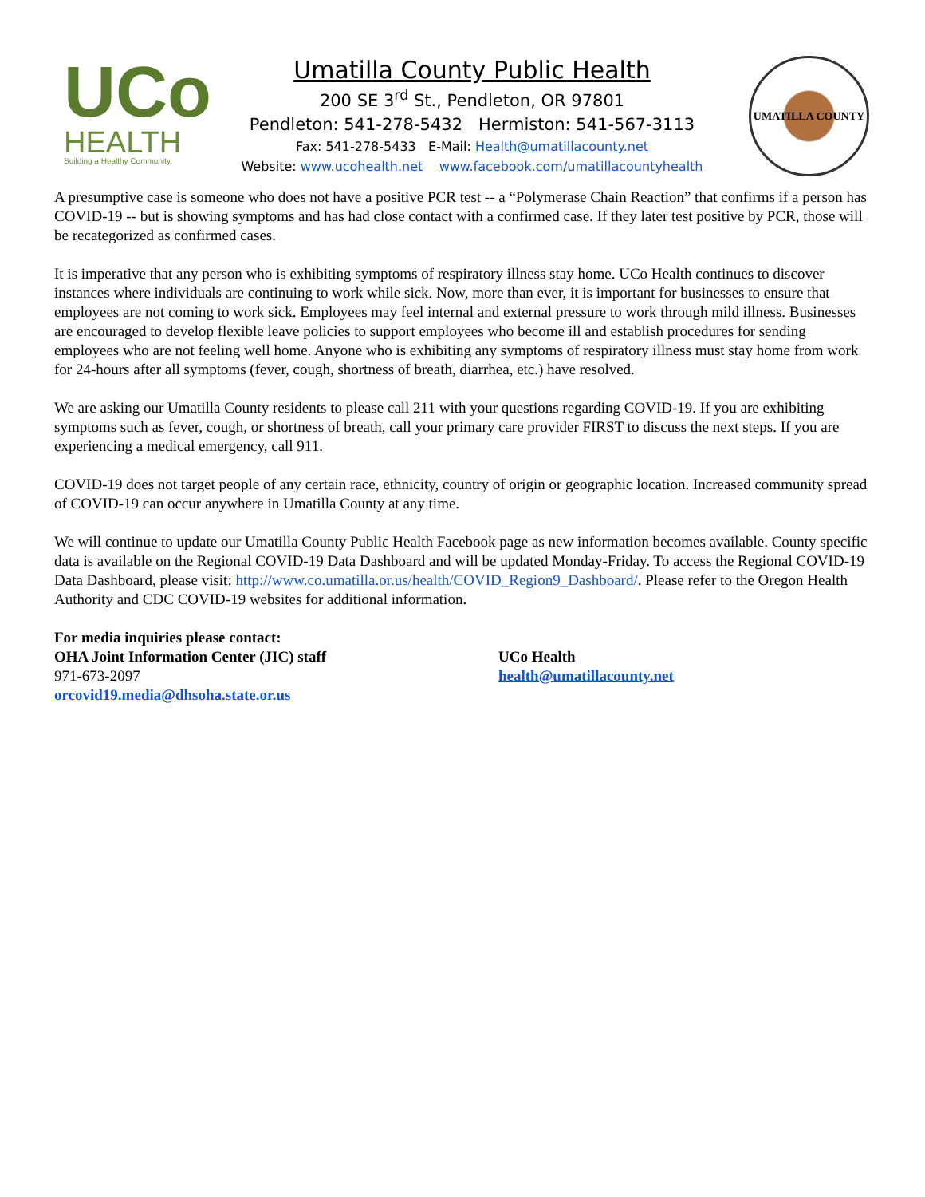UCo
HEALTH
Building a Healthy Community
Umatilla County Public Health
200 SE 3<sup>rd</sup> St., Pendleton, OR 97801
Pendleton: 541-278-5432 Hermiston: 541-567-3113
Fax: 541-278-5433 E-Mail: Health@umatillacounty.net
Website: www.ucohealth.net www.facebook.com/umatillacountyhealth
UMATILLA COUNTY
A presumptive case is someone who does not have a positive PCR test -- a “Polymerase Chain Reaction” that confirms if a person has COVID-19 -- but is showing symptoms and has had close contact with a confirmed case. If they later test positive by PCR, those will be recategorized as confirmed cases.
It is imperative that any person who is exhibiting symptoms of respiratory illness stay home. UCo Health continues to discover instances where individuals are continuing to work while sick. Now, more than ever, it is important for businesses to ensure that employees are not coming to work sick. Employees may feel internal and external pressure to work through mild illness. Businesses are encouraged to develop flexible leave policies to support employees who become ill and establish procedures for sending employees who are not feeling well home. Anyone who is exhibiting any symptoms of respiratory illness must stay home from work for 24-hours after all symptoms (fever, cough, shortness of breath, diarrhea, etc.) have resolved.
We are asking our Umatilla County residents to please call 211 with your questions regarding COVID-19. If you are exhibiting symptoms such as fever, cough, or shortness of breath, call your primary care provider FIRST to discuss the next steps. If you are experiencing a medical emergency, call 911.
COVID-19 does not target people of any certain race, ethnicity, country of origin or geographic location. Increased community spread of COVID-19 can occur anywhere in Umatilla County at any time.
We will continue to update our Umatilla County Public Health Facebook page as new information becomes available. County specific data is available on the Regional COVID-19 Data Dashboard and will be updated Monday-Friday. To access the Regional COVID-19 Data Dashboard, please visit: http://www.co.umatilla.or.us/health/COVID_Region9_Dashboard/. Please refer to the Oregon Health Authority and CDC COVID-19 websites for additional information.
For media inquiries please contact:
OHA Joint Information Center (JIC) staff
971-673-2097
orcovid19.media@dhsoha.state.or.us
UCo Health
health@umatillacounty.net